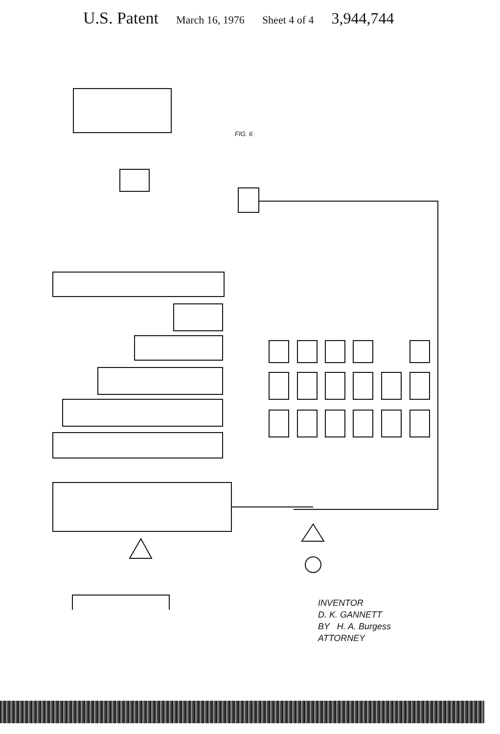U.S. Patent March 16, 1976 Sheet 4 of 4 3,944,744
FIG. 6
VOCODER SYNTHESIZER 123 124 122 121 STEPPER PHASE SHIFT 114 119 P1 6X6 K1 P2 2X2 K2 P3 3X3 K3 P4 4X4 K4 P5 5X5 K5 P6 6X6 K6 STR. AN. D6 D5 D4 D3 D2 D1 BF6 BF5 BF4 BF3 BF2 BF1 100' 0 1 2 3 4 5 STEPPER ANALYZER 112 120 111 110 MULTIPLEX CARRIER CHANNELS
INVENTOR
D. K. GANNETT
BY H. A. Burgess
ATTORNEY